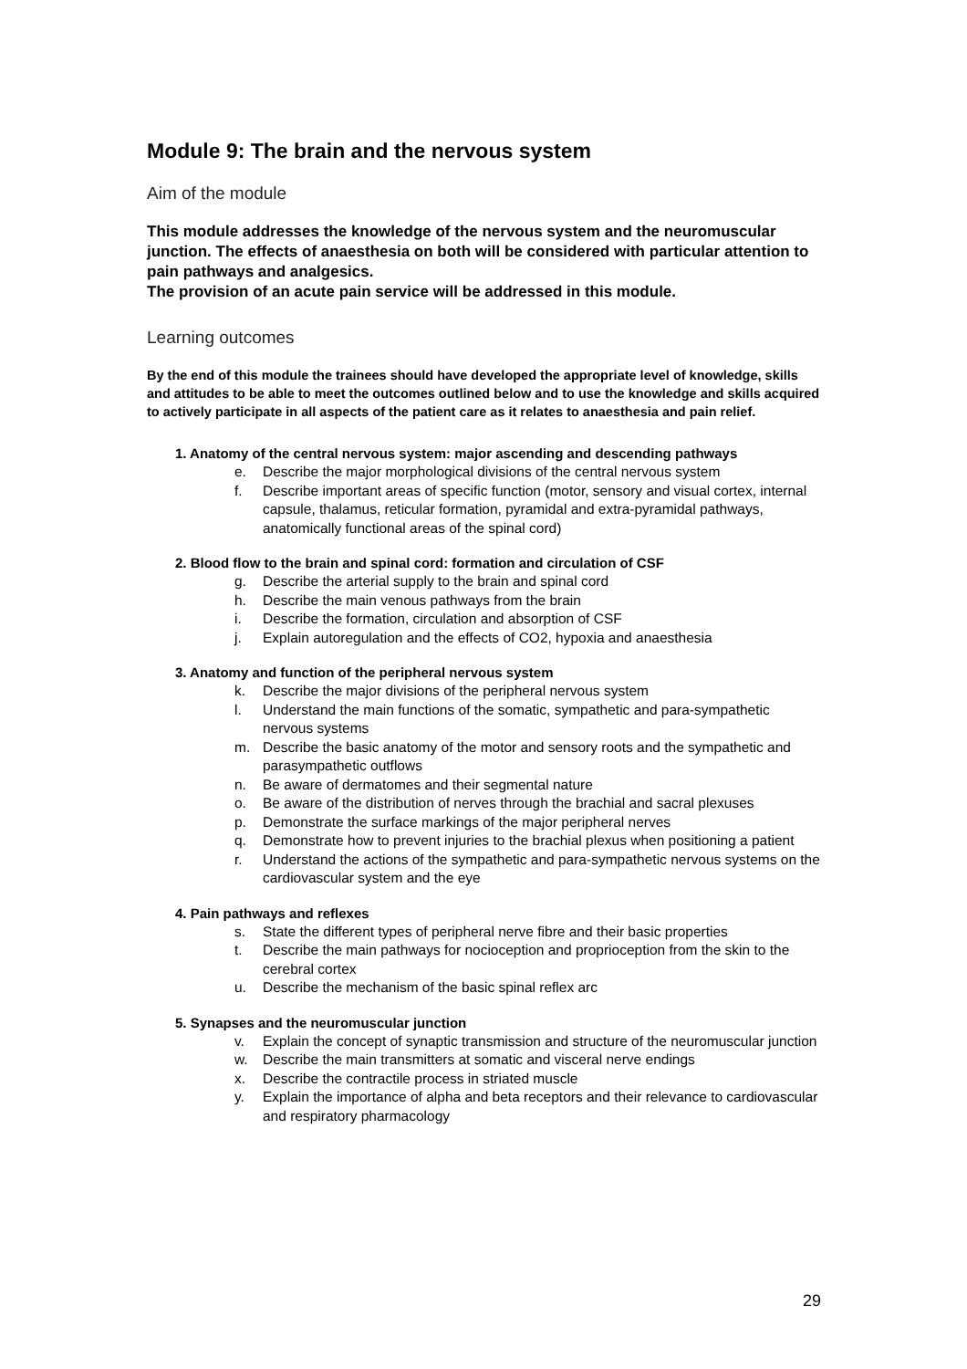Module 9: The brain and the nervous system
Aim of the module
This module addresses the knowledge of the nervous system and the neuromuscular junction. The effects of anaesthesia on both will be considered with particular attention to pain pathways and analgesics.
The provision of an acute pain service will be addressed in this module.
Learning outcomes
By the end of this module the trainees should have developed the appropriate level of knowledge, skills and attitudes to be able to meet the outcomes outlined below and to use the knowledge and skills acquired to actively participate in all aspects of the patient care as it relates to anaesthesia and pain relief.
1. Anatomy of the central nervous system: major ascending and descending pathways
e. Describe the major morphological divisions of the central nervous system
f. Describe important areas of specific function (motor, sensory and visual cortex, internal capsule, thalamus, reticular formation, pyramidal and extra-pyramidal pathways, anatomically functional areas of the spinal cord)
2. Blood flow to the brain and spinal cord: formation and circulation of CSF
g. Describe the arterial supply to the brain and spinal cord
h. Describe the main venous pathways from the brain
i. Describe the formation, circulation and absorption of CSF
j. Explain autoregulation and the effects of CO2, hypoxia and anaesthesia
3. Anatomy and function of the peripheral nervous system
k. Describe the major divisions of the peripheral nervous system
l. Understand the main functions of the somatic, sympathetic and para-sympathetic nervous systems
m. Describe the basic anatomy of the motor and sensory roots and the sympathetic and parasympathetic outflows
n. Be aware of dermatomes and their segmental nature
o. Be aware of the distribution of nerves through the brachial and sacral plexuses
p. Demonstrate the surface markings of the major peripheral nerves
q. Demonstrate how to prevent injuries to the brachial plexus when positioning a patient
r. Understand the actions of the sympathetic and para-sympathetic nervous systems on the cardiovascular system and the eye
4. Pain pathways and reflexes
s. State the different types of peripheral nerve fibre and their basic properties
t. Describe the main pathways for nocioception and proprioception from the skin to the cerebral cortex
u. Describe the mechanism of the basic spinal reflex arc
5. Synapses and the neuromuscular junction
v. Explain the concept of synaptic transmission and structure of the neuromuscular junction
w. Describe the main transmitters at somatic and visceral nerve endings
x. Describe the contractile process in striated muscle
y. Explain the importance of alpha and beta receptors and their relevance to cardiovascular and respiratory pharmacology
29